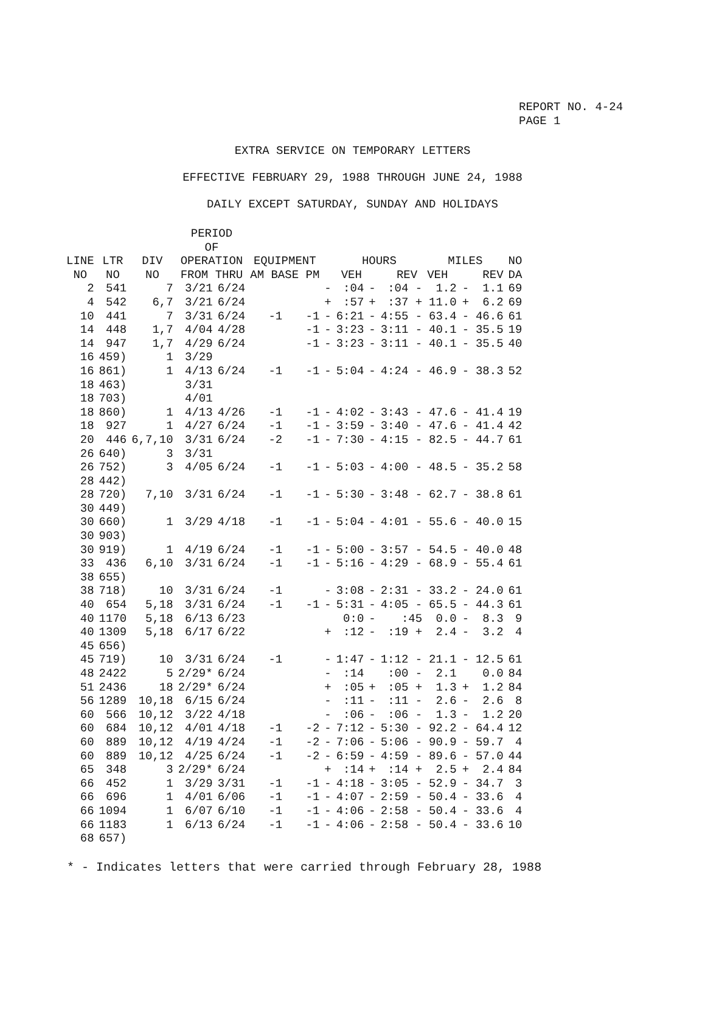REPORT NO. 4-24
PAGE 1
EXTRA SERVICE ON TEMPORARY LETTERS
EFFECTIVE FEBRUARY 29, 1988 THROUGH JUNE 24, 1988
DAILY EXCEPT SATURDAY, SUNDAY AND HOLIDAYS
| LINE NO | LTR NO | DIV NO | PERIOD OF OPERATION FROM THRU | | EQUIPMENT AM BASE PM | | | HOURS VEH REV | | | MILES VEH REV | | | NO DA |
| --- | --- | --- | --- | --- | --- | --- | --- | --- | --- | --- | --- | --- | --- | --- |
| 2 | 541 | 7 | 3/21 | 6/24 | | | - | :04 | - | :04 - | 1.2 | - | 1.1 | 69 |
| 4 | 542 | 6,7 | 3/21 | 6/24 | | | + | :57 | + | :37 + | 11.0 | + | 6.2 | 69 |
| 10 | 441 | 7 | 3/31 | 6/24 | -1 | -1 | - | 6:21 | - | 4:55 - | 63.4 | - | 46.6 | 61 |
| 14 | 448 | 1,7 | 4/04 | 4/28 | | -1 | - | 3:23 | - | 3:11 - | 40.1 | - | 35.5 | 19 |
| 14 | 947 | 1,7 | 4/29 | 6/24 | | -1 | - | 3:23 | - | 3:11 - | 40.1 | - | 35.5 | 40 |
| 16 | 459) | 1 | 3/29 | | | | | | | | | | | |
| 16 | 861) | 1 | 4/13 | 6/24 | -1 | -1 | - | 5:04 | - | 4:24 - | 46.9 | - | 38.3 | 52 |
| 18 | 463) | | 3/31 | | | | | | | | | | | |
| 18 | 703) | | 4/01 | | | | | | | | | | | |
| 18 | 860) | 1 | 4/13 | 4/26 | -1 | -1 | - | 4:02 | - | 3:43 - | 47.6 | - | 41.4 | 19 |
| 18 | 927 | 1 | 4/27 | 6/24 | -1 | -1 | - | 3:59 | - | 3:40 - | 47.6 | - | 41.4 | 42 |
| 20 | 446 | 6,7,10 | 3/31 | 6/24 | -2 | -1 | - | 7:30 | - | 4:15 - | 82.5 | - | 44.7 | 61 |
| 26 | 640) | 3 | 3/31 | | | | | | | | | | | |
| 26 | 752) | 3 | 4/05 | 6/24 | -1 | -1 | - | 5:03 | - | 4:00 - | 48.5 | - | 35.2 | 58 |
| 28 | 442) | | | | | | | | | | | | | |
| 28 | 720) | 7,10 | 3/31 | 6/24 | -1 | -1 | - | 5:30 | - | 3:48 - | 62.7 | - | 38.8 | 61 |
| 30 | 449) | | | | | | | | | | | | | |
| 30 | 660) | 1 | 3/29 | 4/18 | -1 | -1 | - | 5:04 | - | 4:01 - | 55.6 | - | 40.0 | 15 |
| 30 | 903) | | | | | | | | | | | | | |
| 30 | 919) | 1 | 4/19 | 6/24 | -1 | -1 | - | 5:00 | - | 3:57 - | 54.5 | - | 40.0 | 48 |
| 33 | 436 | 6,10 | 3/31 | 6/24 | -1 | -1 | - | 5:16 | - | 4:29 - | 68.9 | - | 55.4 | 61 |
| 38 | 655) | | | | | | | | | | | | | |
| 38 | 718) | 10 | 3/31 | 6/24 | -1 | | - | 3:08 | - | 2:31 - | 33.2 | - | 24.0 | 61 |
| 40 | 654 | 5,18 | 3/31 | 6/24 | -1 | -1 | - | 5:31 | - | 4:05 - | 65.5 | - | 44.3 | 61 |
| 40 | 1170 | 5,18 | 6/13 | 6/23 | | | | 0:0 | - | :45 | 0.0 | - | 8.3 | 9 |
| 40 | 1309 | 5,18 | 6/17 | 6/22 | | | + | :12 | - | :19 + | 2.4 | - | 3.2 | 4 |
| 45 | 656) | | | | | | | | | | | | | |
| 45 | 719) | 10 | 3/31 | 6/24 | -1 | | - | 1:47 | - | 1:12 - | 21.1 | - | 12.5 | 61 |
| 48 | 2422 | 5 | 2/29* | 6/24 | | | - | :14 | | :00 - | 2.1 | | 0.0 | 84 |
| 51 | 2436 | 18 | 2/29* | 6/24 | | | + | :05 | + | :05 + | 1.3 | + | 1.2 | 84 |
| 56 | 1289 | 10,18 | 6/15 | 6/24 | | | - | :11 | - | :11 - | 2.6 | - | 2.6 | 8 |
| 60 | 566 | 10,12 | 3/22 | 4/18 | | | - | :06 | - | :06 - | 1.3 | - | 1.2 | 20 |
| 60 | 684 | 10,12 | 4/01 | 4/18 | -1 | -2 | - | 7:12 | - | 5:30 - | 92.2 | - | 64.4 | 12 |
| 60 | 889 | 10,12 | 4/19 | 4/24 | -1 | -2 | - | 7:06 | - | 5:06 - | 90.9 | - | 59.7 | 4 |
| 60 | 889 | 10,12 | 4/25 | 6/24 | -1 | -2 | - | 6:59 | - | 4:59 - | 89.6 | - | 57.0 | 44 |
| 65 | 348 | 3 | 2/29* | 6/24 | | | + | :14 | + | :14 + | 2.5 | + | 2.4 | 84 |
| 66 | 452 | 1 | 3/29 | 3/31 | -1 | -1 | - | 4:18 | - | 3:05 - | 52.9 | - | 34.7 | 3 |
| 66 | 696 | 1 | 4/01 | 6/06 | -1 | -1 | - | 4:07 | - | 2:59 - | 50.4 | - | 33.6 | 4 |
| 66 | 1094 | 1 | 6/07 | 6/10 | -1 | -1 | - | 4:06 | - | 2:58 - | 50.4 | - | 33.6 | 4 |
| 66 | 1183 | 1 | 6/13 | 6/24 | -1 | -1 | - | 4:06 | - | 2:58 - | 50.4 | - | 33.6 | 10 |
| 68 | 657) | | | | | | | | | | | | | |
* - Indicates letters that were carried through February 28, 1988